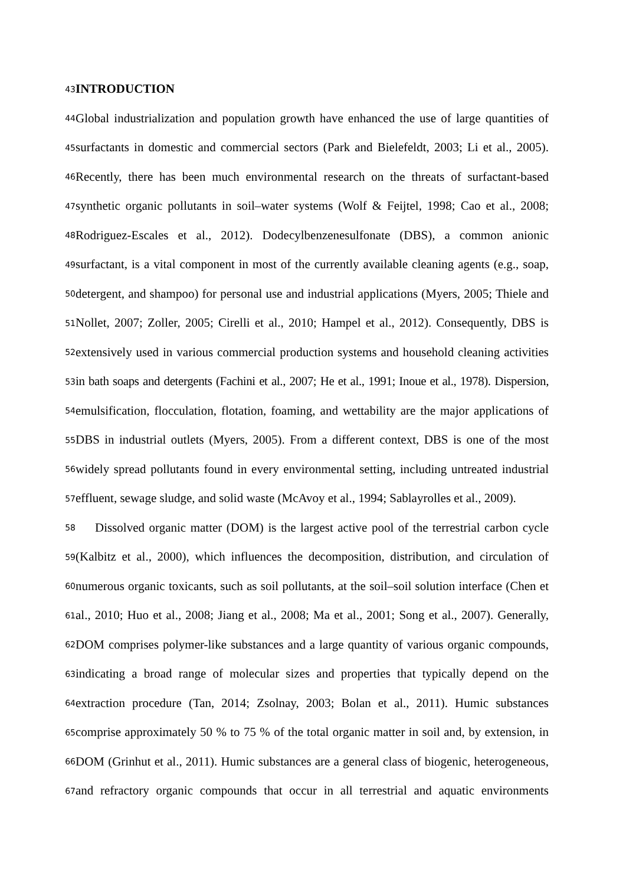43
INTRODUCTION
44
Global industrialization and population growth have enhanced the use of large quantities of
45
surfactants in domestic and commercial sectors (Park and Bielefeldt, 2003; Li et al., 2005).
46
Recently, there has been much environmental research on the threats of surfactant-based
47
synthetic organic pollutants in soil–water systems (Wolf & Feijtel, 1998; Cao et al., 2008;
48
Rodriguez-Escales et al., 2012). Dodecylbenzenesulfonate (DBS), a common anionic
49
surfactant, is a vital component in most of the currently available cleaning agents (e.g., soap,
50
detergent, and shampoo) for personal use and industrial applications (Myers, 2005; Thiele and
51
Nollet, 2007; Zoller, 2005; Cirelli et al., 2010; Hampel et al., 2012). Consequently, DBS is
52
extensively used in various commercial production systems and household cleaning activities
53
in bath soaps and detergents (Fachini et al., 2007; He et al., 1991; Inoue et al., 1978). Dispersion,
54
emulsification, flocculation, flotation, foaming, and wettability are the major applications of
55
DBS in industrial outlets (Myers, 2005). From a different context, DBS is one of the most
56
widely spread pollutants found in every environmental setting, including untreated industrial
57
effluent, sewage sludge, and solid waste (McAvoy et al., 1994; Sablayrolles et al., 2009).
58
Dissolved organic matter (DOM) is the largest active pool of the terrestrial carbon cycle
59
(Kalbitz et al., 2000), which influences the decomposition, distribution, and circulation of
60
numerous organic toxicants, such as soil pollutants, at the soil–soil solution interface (Chen et
61
al., 2010; Huo et al., 2008; Jiang et al., 2008; Ma et al., 2001; Song et al., 2007). Generally,
62
DOM comprises polymer-like substances and a large quantity of various organic compounds,
63
indicating a broad range of molecular sizes and properties that typically depend on the
64
extraction procedure (Tan, 2014; Zsolnay, 2003; Bolan et al., 2011). Humic substances
65
comprise approximately 50 % to 75 % of the total organic matter in soil and, by extension, in
66
DOM (Grinhut et al., 2011). Humic substances are a general class of biogenic, heterogeneous,
67
and refractory organic compounds that occur in all terrestrial and aquatic environments